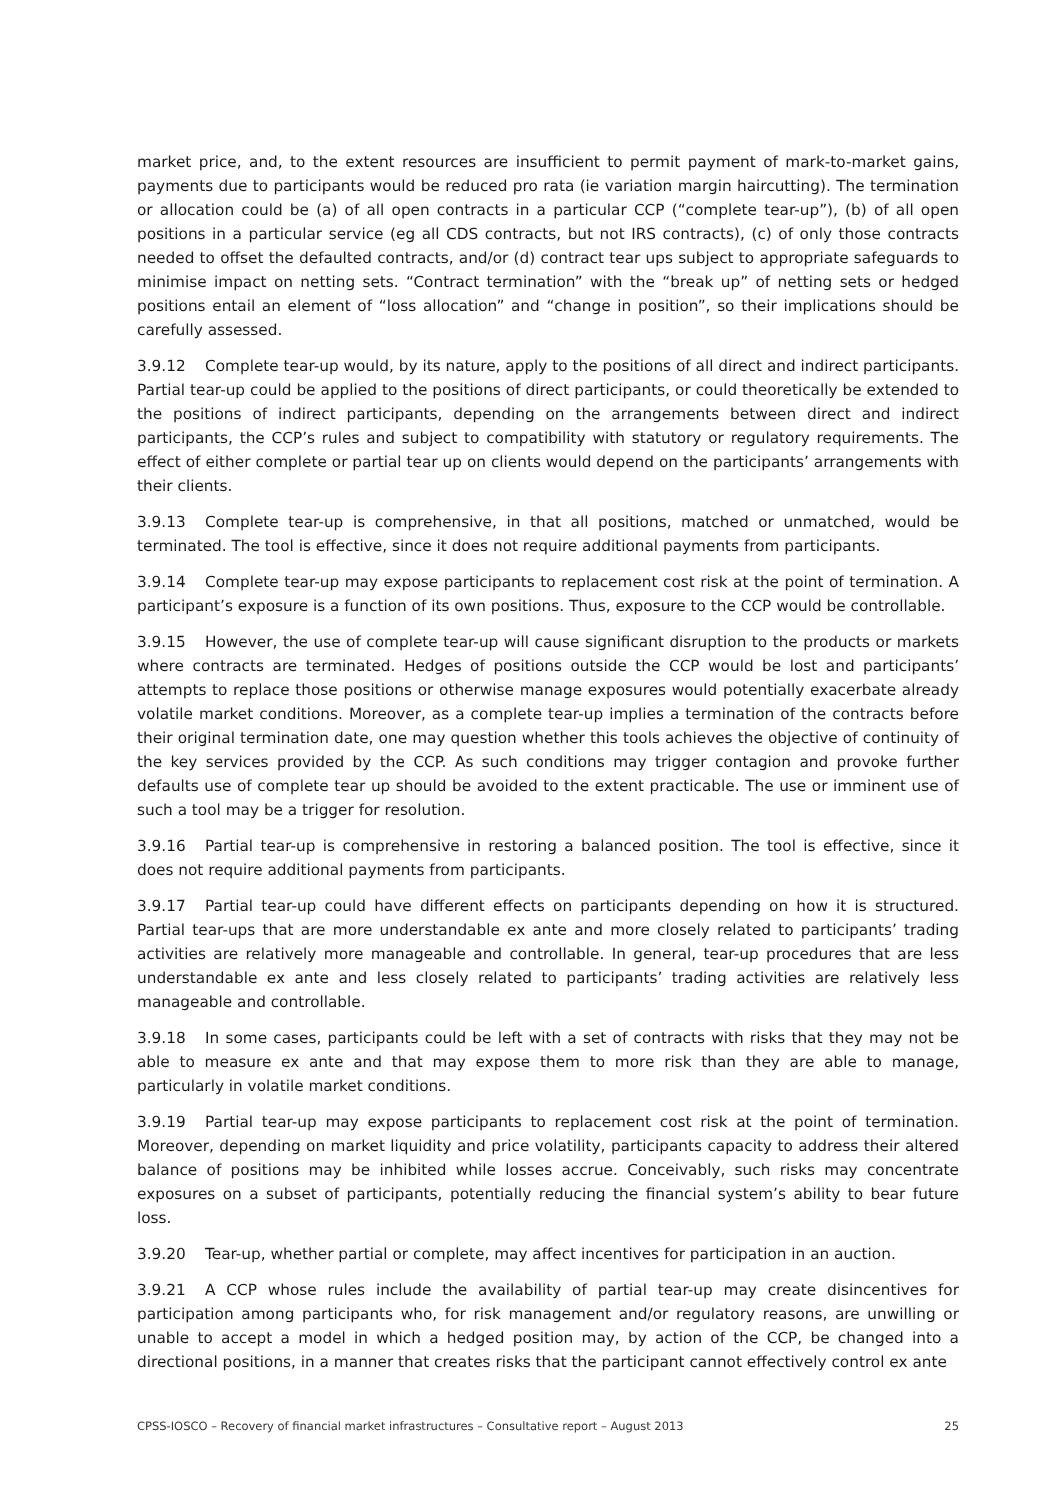market price, and, to the extent resources are insufficient to permit payment of mark-to-market gains, payments due to participants would be reduced pro rata (ie variation margin haircutting). The termination or allocation could be (a) of all open contracts in a particular CCP (“complete tear-up”), (b) of all open positions in a particular service (eg all CDS contracts, but not IRS contracts), (c) of only those contracts needed to offset the defaulted contracts, and/or (d) contract tear ups subject to appropriate safeguards to minimise impact on netting sets. “Contract termination” with the “break up” of netting sets or hedged positions entail an element of “loss allocation” and “change in position”, so their implications should be carefully assessed.
3.9.12 Complete tear-up would, by its nature, apply to the positions of all direct and indirect participants. Partial tear-up could be applied to the positions of direct participants, or could theoretically be extended to the positions of indirect participants, depending on the arrangements between direct and indirect participants, the CCP’s rules and subject to compatibility with statutory or regulatory requirements. The effect of either complete or partial tear up on clients would depend on the participants’ arrangements with their clients.
3.9.13 Complete tear-up is comprehensive, in that all positions, matched or unmatched, would be terminated. The tool is effective, since it does not require additional payments from participants.
3.9.14 Complete tear-up may expose participants to replacement cost risk at the point of termination. A participant’s exposure is a function of its own positions. Thus, exposure to the CCP would be controllable.
3.9.15 However, the use of complete tear-up will cause significant disruption to the products or markets where contracts are terminated. Hedges of positions outside the CCP would be lost and participants’ attempts to replace those positions or otherwise manage exposures would potentially exacerbate already volatile market conditions. Moreover, as a complete tear-up implies a termination of the contracts before their original termination date, one may question whether this tools achieves the objective of continuity of the key services provided by the CCP. As such conditions may trigger contagion and provoke further defaults use of complete tear up should be avoided to the extent practicable. The use or imminent use of such a tool may be a trigger for resolution.
3.9.16 Partial tear-up is comprehensive in restoring a balanced position. The tool is effective, since it does not require additional payments from participants.
3.9.17 Partial tear-up could have different effects on participants depending on how it is structured. Partial tear-ups that are more understandable ex ante and more closely related to participants’ trading activities are relatively more manageable and controllable. In general, tear-up procedures that are less understandable ex ante and less closely related to participants’ trading activities are relatively less manageable and controllable.
3.9.18 In some cases, participants could be left with a set of contracts with risks that they may not be able to measure ex ante and that may expose them to more risk than they are able to manage, particularly in volatile market conditions.
3.9.19 Partial tear-up may expose participants to replacement cost risk at the point of termination. Moreover, depending on market liquidity and price volatility, participants capacity to address their altered balance of positions may be inhibited while losses accrue. Conceivably, such risks may concentrate exposures on a subset of participants, potentially reducing the financial system’s ability to bear future loss.
3.9.20 Tear-up, whether partial or complete, may affect incentives for participation in an auction.
3.9.21 A CCP whose rules include the availability of partial tear-up may create disincentives for participation among participants who, for risk management and/or regulatory reasons, are unwilling or unable to accept a model in which a hedged position may, by action of the CCP, be changed into a directional positions, in a manner that creates risks that the participant cannot effectively control ex ante
CPSS-IOSCO – Recovery of financial market infrastructures – Consultative report – August 2013 25